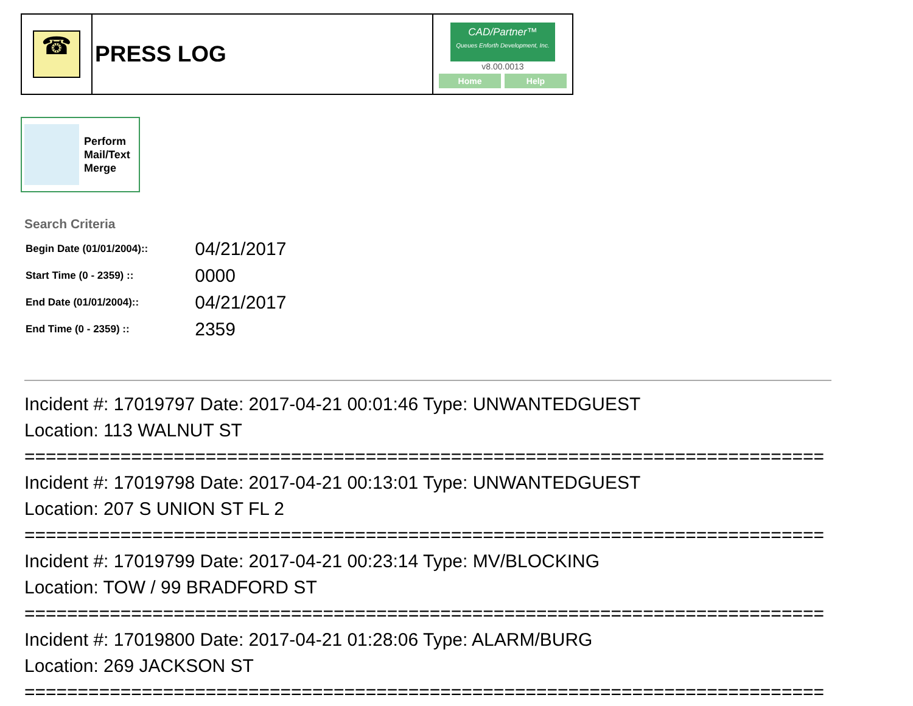| ☎ | PRESS LOG | CAD/Partner™ Queues Enforth Development, Inc. v8.00.0013 Home Help |
Perform
Mail/Text
Merge
Search Criteria
| Begin Date (01/01/2004):: | 04/21/2017 |
| Start Time (0 - 2359) :: | 0000 |
| End Date (01/01/2004):: | 04/21/2017 |
| End Time (0 - 2359) :: | 2359 |
Incident #: 17019797 Date: 2017-04-21 00:01:46 Type: UNWANTEDGUEST
Location: 113 WALNUT ST
===========================================================================
Incident #: 17019798 Date: 2017-04-21 00:13:01 Type: UNWANTEDGUEST
Location: 207 S UNION ST FL 2
===========================================================================
Incident #: 17019799 Date: 2017-04-21 00:23:14 Type: MV/BLOCKING
Location: TOW / 99 BRADFORD ST
===========================================================================
Incident #: 17019800 Date: 2017-04-21 01:28:06 Type: ALARM/BURG
Location: 269 JACKSON ST
===========================================================================